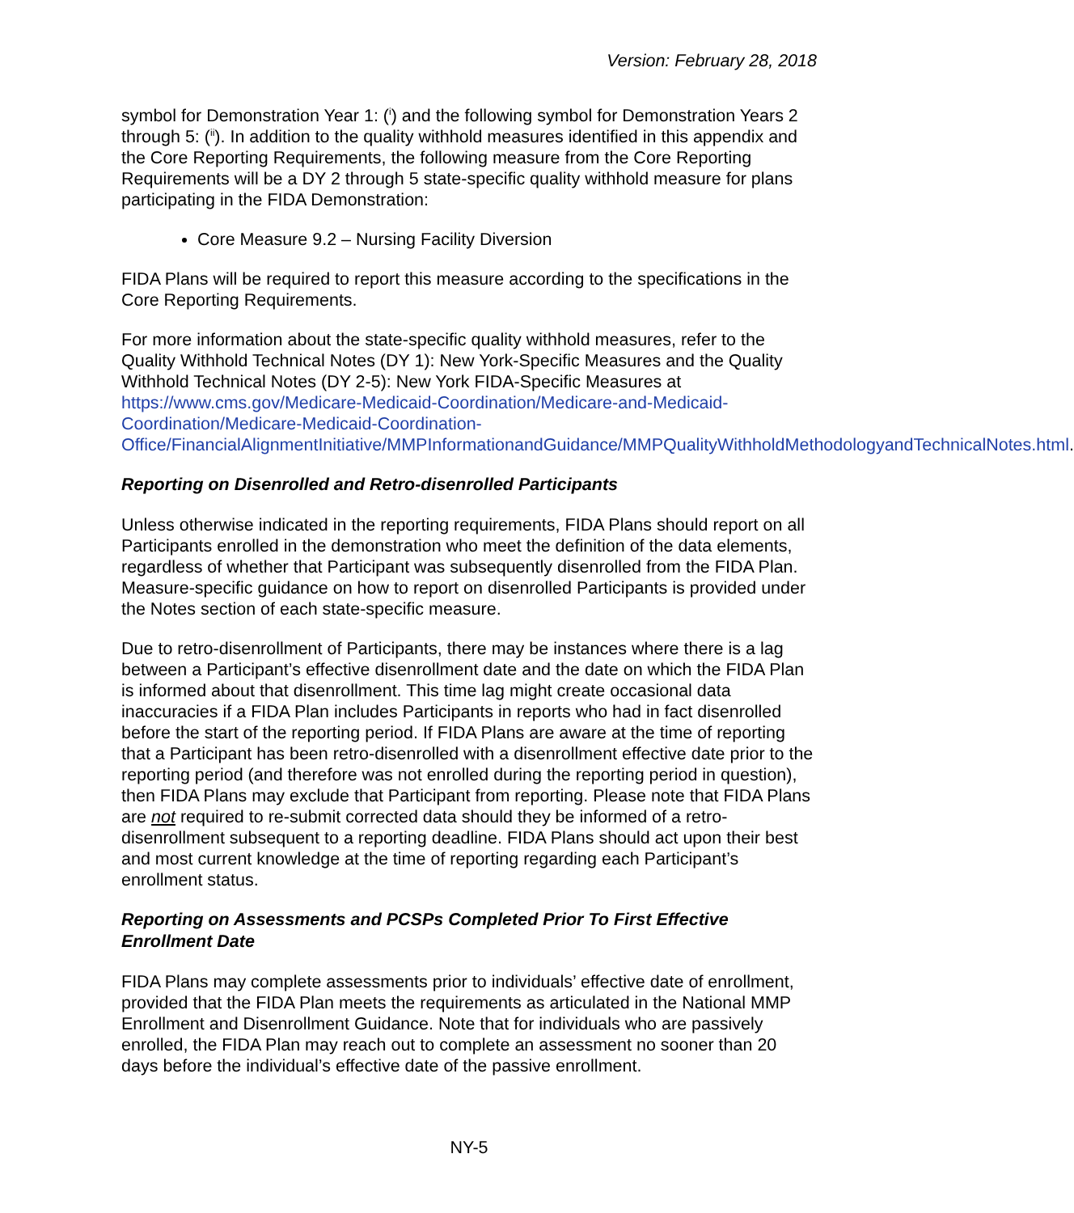Version: February 28, 2018
symbol for Demonstration Year 1: (<sup>i</sup>) and the following symbol for Demonstration Years 2 through 5: (<sup>ii</sup>). In addition to the quality withhold measures identified in this appendix and the Core Reporting Requirements, the following measure from the Core Reporting Requirements will be a DY 2 through 5 state-specific quality withhold measure for plans participating in the FIDA Demonstration:
Core Measure 9.2 – Nursing Facility Diversion
FIDA Plans will be required to report this measure according to the specifications in the Core Reporting Requirements.
For more information about the state-specific quality withhold measures, refer to the Quality Withhold Technical Notes (DY 1): New York-Specific Measures and the Quality Withhold Technical Notes (DY 2-5): New York FIDA-Specific Measures at https://www.cms.gov/Medicare-Medicaid-Coordination/Medicare-and-Medicaid-Coordination/Medicare-Medicaid-Coordination-Office/FinancialAlignmentInitiative/MMPInformationandGuidance/MMPQualityWithholdMethodologyandTechnicalNotes.html.
Reporting on Disenrolled and Retro-disenrolled Participants
Unless otherwise indicated in the reporting requirements, FIDA Plans should report on all Participants enrolled in the demonstration who meet the definition of the data elements, regardless of whether that Participant was subsequently disenrolled from the FIDA Plan. Measure-specific guidance on how to report on disenrolled Participants is provided under the Notes section of each state-specific measure.
Due to retro-disenrollment of Participants, there may be instances where there is a lag between a Participant’s effective disenrollment date and the date on which the FIDA Plan is informed about that disenrollment. This time lag might create occasional data inaccuracies if a FIDA Plan includes Participants in reports who had in fact disenrolled before the start of the reporting period. If FIDA Plans are aware at the time of reporting that a Participant has been retro-disenrolled with a disenrollment effective date prior to the reporting period (and therefore was not enrolled during the reporting period in question), then FIDA Plans may exclude that Participant from reporting. Please note that FIDA Plans are not required to re-submit corrected data should they be informed of a retro-disenrollment subsequent to a reporting deadline. FIDA Plans should act upon their best and most current knowledge at the time of reporting regarding each Participant’s enrollment status.
Reporting on Assessments and PCSPs Completed Prior To First Effective Enrollment Date
FIDA Plans may complete assessments prior to individuals’ effective date of enrollment, provided that the FIDA Plan meets the requirements as articulated in the National MMP Enrollment and Disenrollment Guidance. Note that for individuals who are passively enrolled, the FIDA Plan may reach out to complete an assessment no sooner than 20 days before the individual’s effective date of the passive enrollment.
NY-5